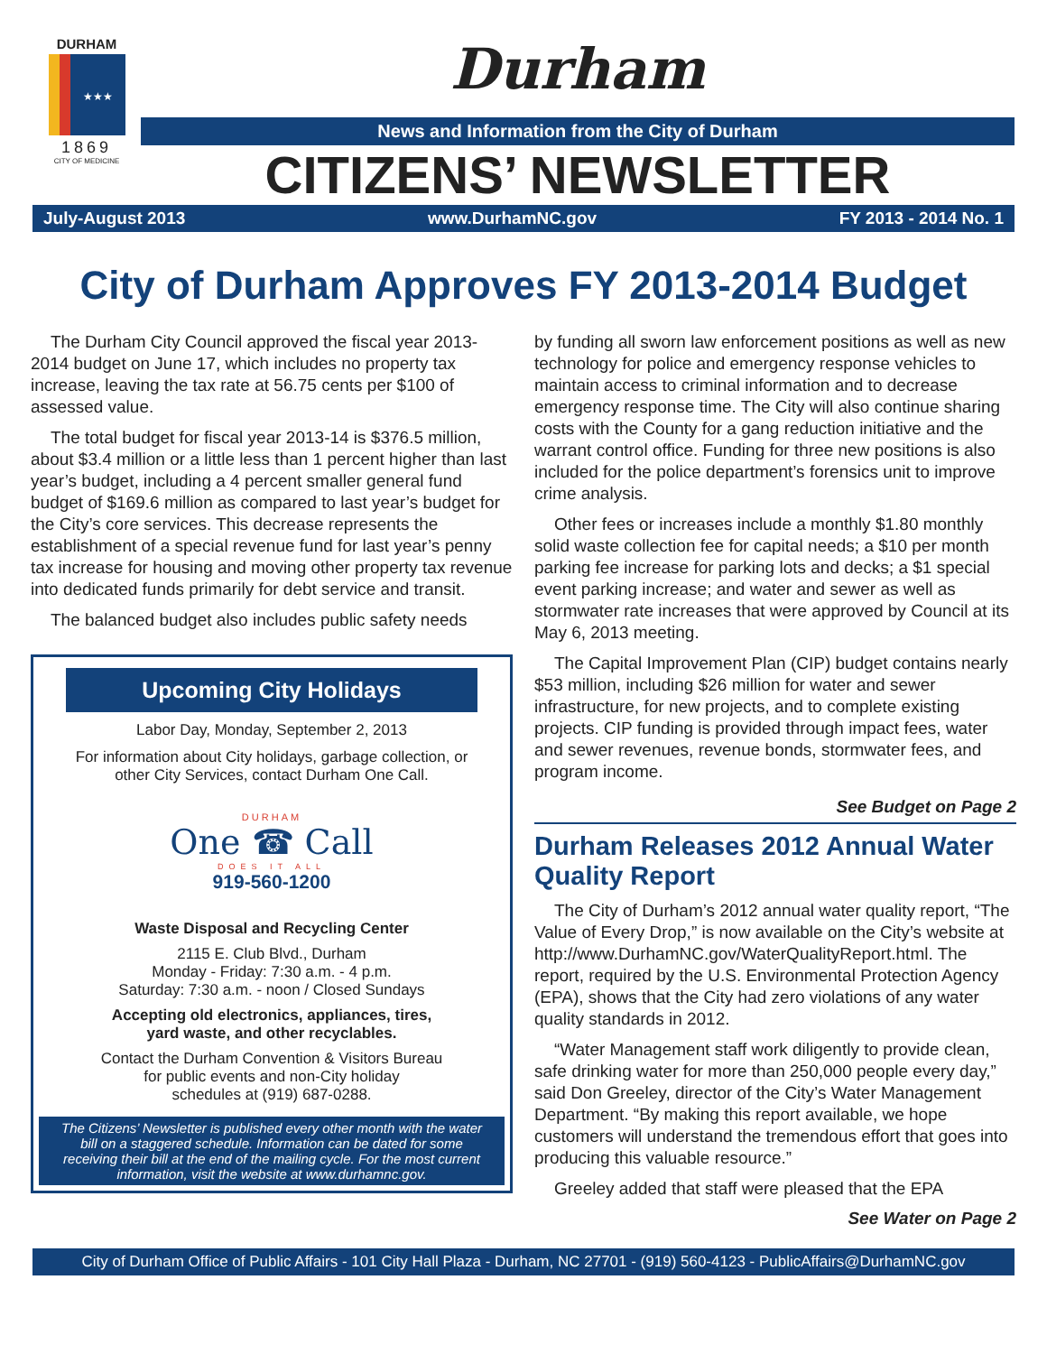DURHAM
★★★
1869
CITY OF MEDICINE
Durham
News and Information from the City of Durham
CITIZENS’ NEWSLETTER
July-August 2013 www.DurhamNC.gov FY 2013 - 2014 No. 1
City of Durham Approves FY 2013-2014 Budget
The Durham City Council approved the fiscal year 2013-2014 budget on June 17, which includes no property tax increase, leaving the tax rate at 56.75 cents per $100 of assessed value.
The total budget for fiscal year 2013-14 is $376.5 million, about $3.4 million or a little less than 1 percent higher than last year’s budget, including a 4 percent smaller general fund budget of $169.6 million as compared to last year’s budget for the City’s core services. This decrease represents the establishment of a special revenue fund for last year’s penny tax increase for housing and moving other property tax revenue into dedicated funds primarily for debt service and transit.
The balanced budget also includes public safety needs
Upcoming City Holidays
Labor Day, Monday, September 2, 2013
For information about City holidays, garbage collection, or
other City Services, contact Durham One Call.
DURHAM
One ☎ Call
DOES IT ALL
919-560-1200
Waste Disposal and Recycling Center
2115 E. Club Blvd., Durham
Monday - Friday: 7:30 a.m. - 4 p.m.
Saturday: 7:30 a.m. - noon / Closed Sundays
Accepting old electronics, appliances, tires,
yard waste, and other recyclables.
Contact the Durham Convention & Visitors Bureau
for public events and non-City holiday
schedules at (919) 687-0288.
The Citizens’ Newsletter is published every other month with the water bill on a staggered schedule. Information can be dated for some receiving their bill at the end of the mailing cycle. For the most current information, visit the website at www.durhamnc.gov.
by funding all sworn law enforcement positions as well as new technology for police and emergency response vehicles to maintain access to criminal information and to decrease emergency response time. The City will also continue sharing costs with the County for a gang reduction initiative and the warrant control office. Funding for three new positions is also included for the police department’s forensics unit to improve crime analysis.
Other fees or increases include a monthly $1.80 monthly solid waste collection fee for capital needs; a $10 per month parking fee increase for parking lots and decks; a $1 special event parking increase; and water and sewer as well as stormwater rate increases that were approved by Council at its May 6, 2013 meeting.
The Capital Improvement Plan (CIP) budget contains nearly $53 million, including $26 million for water and sewer infrastructure, for new projects, and to complete existing projects. CIP funding is provided through impact fees, water and sewer revenues, revenue bonds, stormwater fees, and program income.
See Budget on Page 2
Durham Releases 2012 Annual Water Quality Report
The City of Durham’s 2012 annual water quality report, “The Value of Every Drop,” is now available on the City’s website at http://www.DurhamNC.gov/WaterQualityReport.html. The report, required by the U.S. Environmental Protection Agency (EPA), shows that the City had zero violations of any water quality standards in 2012.
“Water Management staff work diligently to provide clean, safe drinking water for more than 250,000 people every day,” said Don Greeley, director of the City’s Water Management Department. “By making this report available, we hope customers will understand the tremendous effort that goes into producing this valuable resource.”
Greeley added that staff were pleased that the EPA
See Water on Page 2
City of Durham Office of Public Affairs - 101 City Hall Plaza - Durham, NC 27701 - (919) 560-4123 - PublicAffairs@DurhamNC.gov